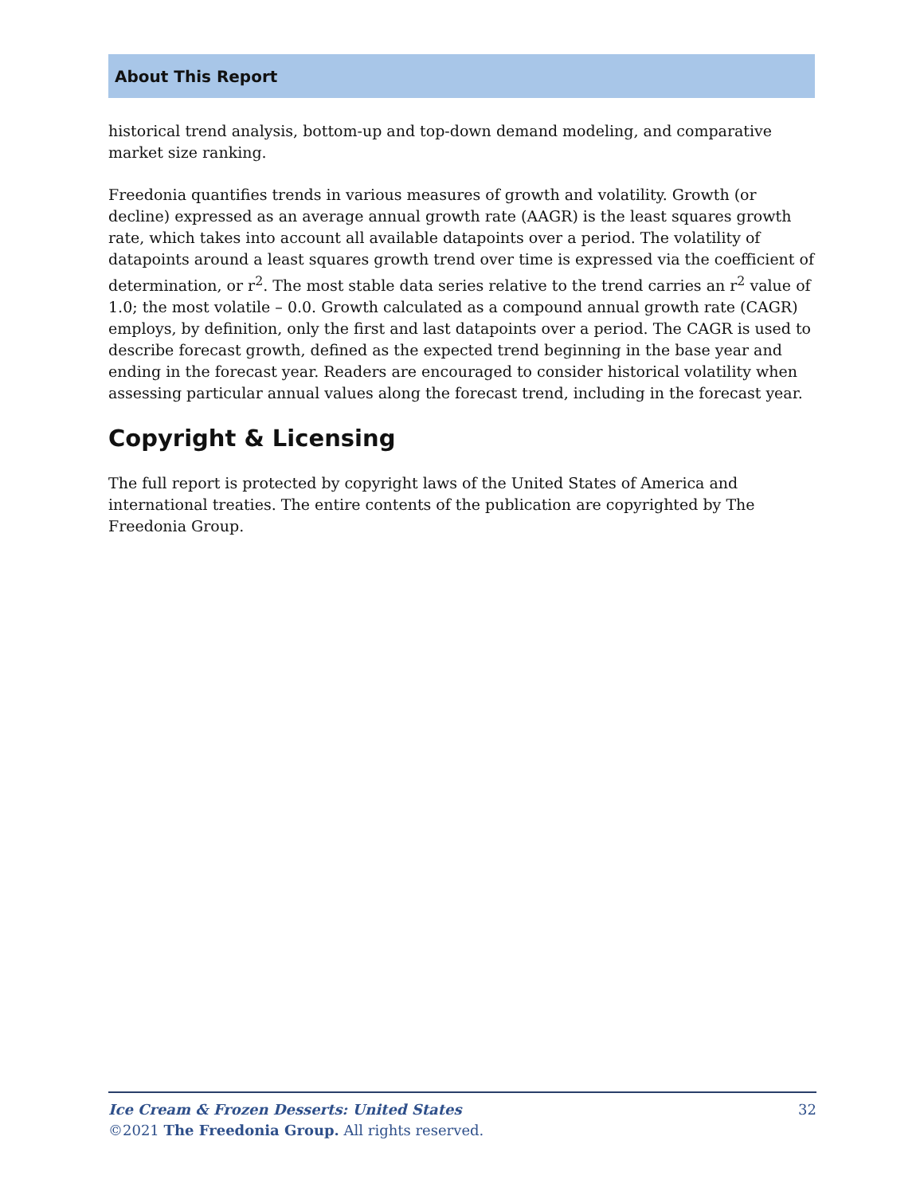About This Report
historical trend analysis, bottom-up and top-down demand modeling, and comparative market size ranking.
Freedonia quantifies trends in various measures of growth and volatility. Growth (or decline) expressed as an average annual growth rate (AAGR) is the least squares growth rate, which takes into account all available datapoints over a period. The volatility of datapoints around a least squares growth trend over time is expressed via the coefficient of determination, or r<sup>2</sup>. The most stable data series relative to the trend carries an r<sup>2</sup> value of 1.0; the most volatile – 0.0. Growth calculated as a compound annual growth rate (CAGR) employs, by definition, only the first and last datapoints over a period. The CAGR is used to describe forecast growth, defined as the expected trend beginning in the base year and ending in the forecast year. Readers are encouraged to consider historical volatility when assessing particular annual values along the forecast trend, including in the forecast year.
Copyright & Licensing
The full report is protected by copyright laws of the United States of America and international treaties. The entire contents of the publication are copyrighted by The Freedonia Group.
Ice Cream & Frozen Desserts: United States 32
©2021 The Freedonia Group. All rights reserved.